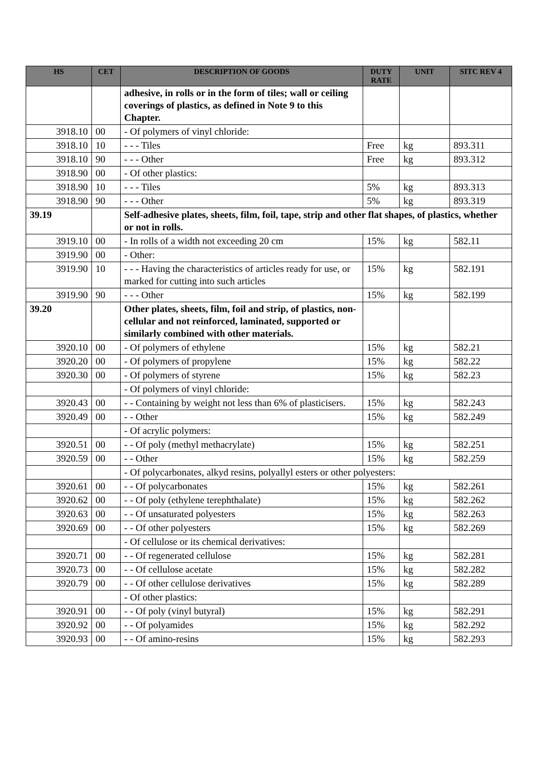| HS | CET | DESCRIPTION OF GOODS | DUTY RATE | UNIT | SITC REV 4 |
| --- | --- | --- | --- | --- | --- |
| | | adhesive, in rolls or in the form of tiles; wall or ceiling coverings of plastics, as defined in Note 9 to this Chapter. | | | |
| 3918.10 | 00 | - Of polymers of vinyl chloride: | | | |
| 3918.10 | 10 | - - - Tiles | Free | kg | 893.311 |
| 3918.10 | 90 | - - - Other | Free | kg | 893.312 |
| 3918.90 | 00 | - Of other plastics: | | | |
| 3918.90 | 10 | - - - Tiles | 5% | kg | 893.313 |
| 3918.90 | 90 | - - - Other | 5% | kg | 893.319 |
| 39.19 | | Self-adhesive plates, sheets, film, foil, tape, strip and other flat shapes, of plastics, whether or not in rolls. | | | |
| 3919.10 | 00 | - In rolls of a width not exceeding 20 cm | 15% | kg | 582.11 |
| 3919.90 | 00 | - Other: | | | |
| 3919.90 | 10 | - - - Having the characteristics of articles ready for use, or marked for cutting into such articles | 15% | kg | 582.191 |
| 3919.90 | 90 | - - - Other | 15% | kg | 582.199 |
| 39.20 | | Other plates, sheets, film, foil and strip, of plastics, non-cellular and not reinforced, laminated, supported or similarly combined with other materials. | | | |
| 3920.10 | 00 | - Of polymers of ethylene | 15% | kg | 582.21 |
| 3920.20 | 00 | - Of polymers of propylene | 15% | kg | 582.22 |
| 3920.30 | 00 | - Of polymers of styrene | 15% | kg | 582.23 |
| | | - Of polymers of vinyl chloride: | | | |
| 3920.43 | 00 | - - Containing by weight not less than 6% of plasticisers. | 15% | kg | 582.243 |
| 3920.49 | 00 | - - Other | 15% | kg | 582.249 |
| | | - Of acrylic polymers: | | | |
| 3920.51 | 00 | - - Of poly (methyl methacrylate) | 15% | kg | 582.251 |
| 3920.59 | 00 | - - Other | 15% | kg | 582.259 |
| | | - Of polycarbonates, alkyd resins, polyallyl esters or other polyesters: | | | |
| 3920.61 | 00 | - - Of polycarbonates | 15% | kg | 582.261 |
| 3920.62 | 00 | - - Of poly (ethylene terephthalate) | 15% | kg | 582.262 |
| 3920.63 | 00 | - - Of unsaturated polyesters | 15% | kg | 582.263 |
| 3920.69 | 00 | - - Of other polyesters | 15% | kg | 582.269 |
| | | - Of cellulose or its chemical derivatives: | | | |
| 3920.71 | 00 | - - Of regenerated cellulose | 15% | kg | 582.281 |
| 3920.73 | 00 | - - Of cellulose acetate | 15% | kg | 582.282 |
| 3920.79 | 00 | - - Of other cellulose derivatives | 15% | kg | 582.289 |
| | | - Of other plastics: | | | |
| 3920.91 | 00 | - - Of poly (vinyl butyral) | 15% | kg | 582.291 |
| 3920.92 | 00 | - - Of polyamides | 15% | kg | 582.292 |
| 3920.93 | 00 | - - Of amino-resins | 15% | kg | 582.293 |